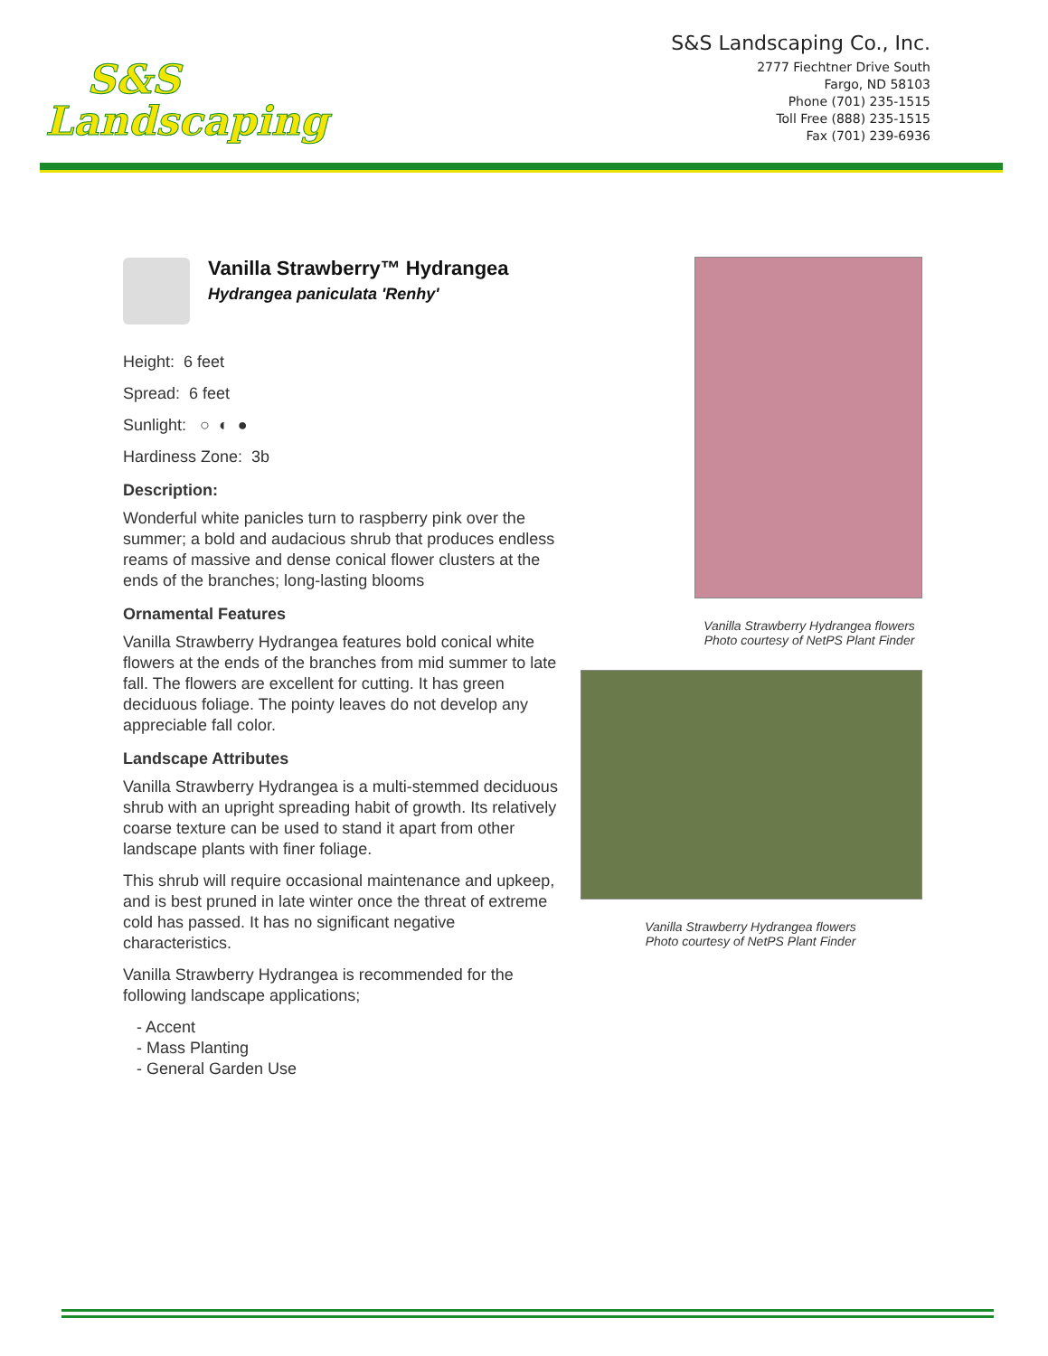S&S
Landscaping
S&S Landscaping Co., Inc.
2777 Fiechtner Drive South
Fargo, ND 58103
Phone (701) 235-1515
Toll Free (888) 235-1515
Fax (701) 239-6936
Vanilla Strawberry™ Hydrangea
Hydrangea paniculata 'Renhy'
Height: 6 feet
Spread: 6 feet
Sunlight: ○ ◐ ●
Hardiness Zone: 3b
Description:
Wonderful white panicles turn to raspberry pink over the summer; a bold and audacious shrub that produces endless reams of massive and dense conical flower clusters at the ends of the branches; long-lasting blooms
Ornamental Features
Vanilla Strawberry Hydrangea features bold conical white flowers at the ends of the branches from mid summer to late fall. The flowers are excellent for cutting. It has green deciduous foliage. The pointy leaves do not develop any appreciable fall color.
Landscape Attributes
Vanilla Strawberry Hydrangea is a multi-stemmed deciduous shrub with an upright spreading habit of growth. Its relatively coarse texture can be used to stand it apart from other landscape plants with finer foliage.
This shrub will require occasional maintenance and upkeep, and is best pruned in late winter once the threat of extreme cold has passed. It has no significant negative characteristics.
Vanilla Strawberry Hydrangea is recommended for the following landscape applications;
- Accent
- Mass Planting
- General Garden Use
Vanilla Strawberry Hydrangea flowers
Photo courtesy of NetPS Plant Finder
Vanilla Strawberry Hydrangea flowers
Photo courtesy of NetPS Plant Finder